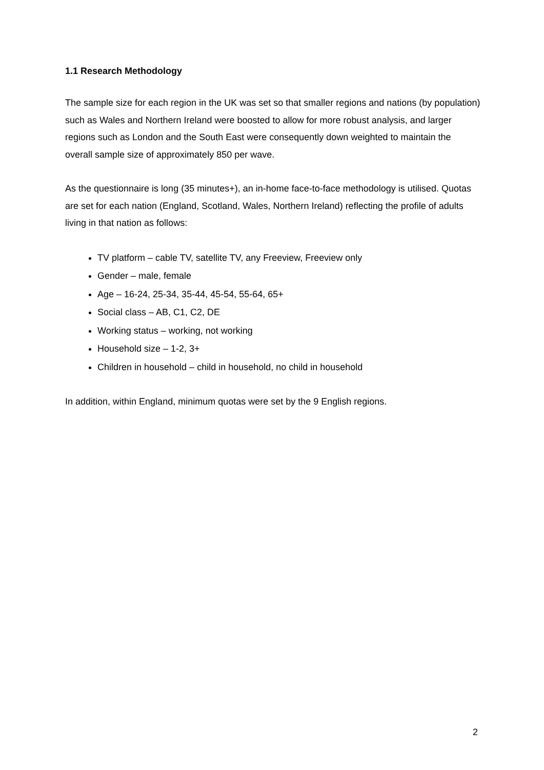1.1 Research Methodology
The sample size for each region in the UK was set so that smaller regions and nations (by population) such as Wales and Northern Ireland were boosted to allow for more robust analysis, and larger regions such as London and the South East were consequently down weighted to maintain the overall sample size of approximately 850 per wave.
As the questionnaire is long (35 minutes+), an in-home face-to-face methodology is utilised. Quotas are set for each nation (England, Scotland, Wales, Northern Ireland) reflecting the profile of adults living in that nation as follows:
TV platform – cable TV, satellite TV, any Freeview, Freeview only
Gender – male, female
Age – 16-24, 25-34, 35-44, 45-54, 55-64, 65+
Social class – AB, C1, C2, DE
Working status – working, not working
Household size – 1-2, 3+
Children in household – child in household, no child in household
In addition, within England, minimum quotas were set by the 9 English regions.
2